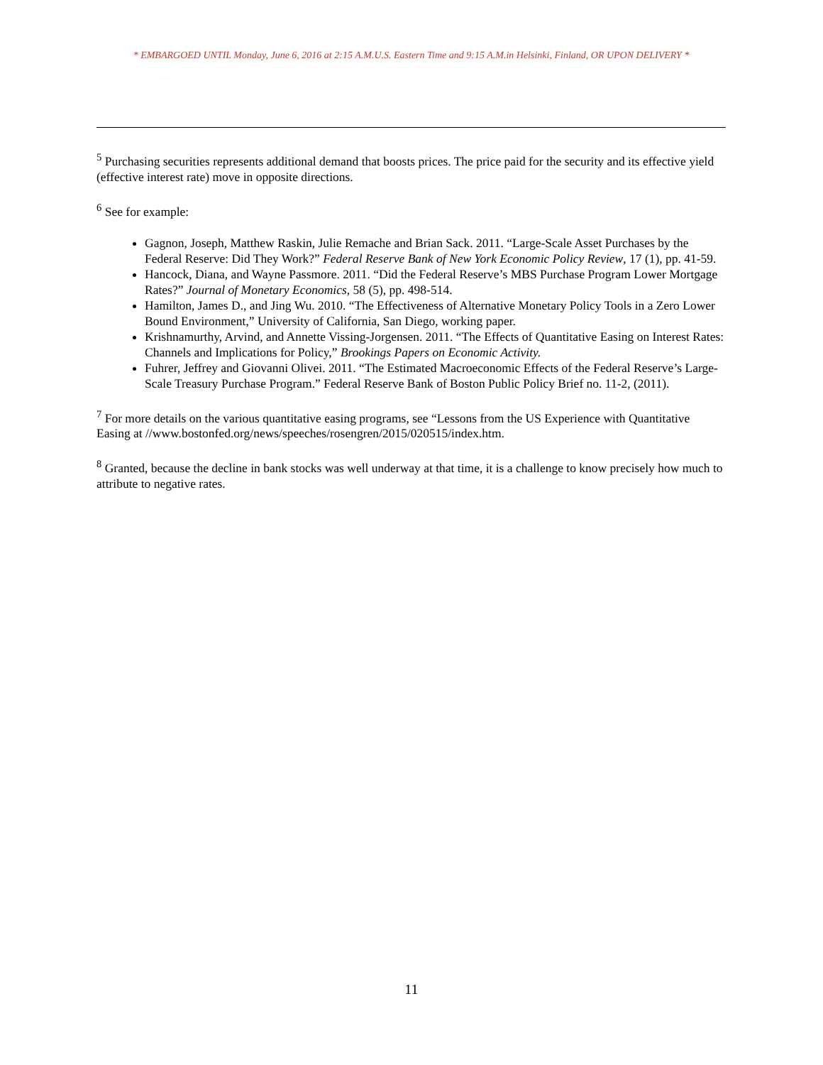* EMBARGOED UNTIL Monday, June 6, 2016 at 2:15 A.M.U.S. Eastern Time and 9:15 A.M.in Helsinki, Finland, OR UPON DELIVERY *
<sup>5</sup> Purchasing securities represents additional demand that boosts prices. The price paid for the security and its effective yield (effective interest rate) move in opposite directions.
<sup>6</sup> See for example:
Gagnon, Joseph, Matthew Raskin, Julie Remache and Brian Sack. 2011. “Large-Scale Asset Purchases by the Federal Reserve: Did They Work?” Federal Reserve Bank of New York Economic Policy Review, 17 (1), pp. 41-59.
Hancock, Diana, and Wayne Passmore. 2011. “Did the Federal Reserve’s MBS Purchase Program Lower Mortgage Rates?” Journal of Monetary Economics, 58 (5), pp. 498-514.
Hamilton, James D., and Jing Wu. 2010. “The Effectiveness of Alternative Monetary Policy Tools in a Zero Lower Bound Environment,” University of California, San Diego, working paper.
Krishnamurthy, Arvind, and Annette Vissing-Jorgensen. 2011. “The Effects of Quantitative Easing on Interest Rates: Channels and Implications for Policy,” Brookings Papers on Economic Activity.
Fuhrer, Jeffrey and Giovanni Olivei. 2011. “The Estimated Macroeconomic Effects of the Federal Reserve’s Large-Scale Treasury Purchase Program.” Federal Reserve Bank of Boston Public Policy Brief no. 11-2, (2011).
<sup>7</sup> For more details on the various quantitative easing programs, see “Lessons from the US Experience with Quantitative Easing at //www.bostonfed.org/news/speeches/rosengren/2015/020515/index.htm.
<sup>8</sup> Granted, because the decline in bank stocks was well underway at that time, it is a challenge to know precisely how much to attribute to negative rates.
11